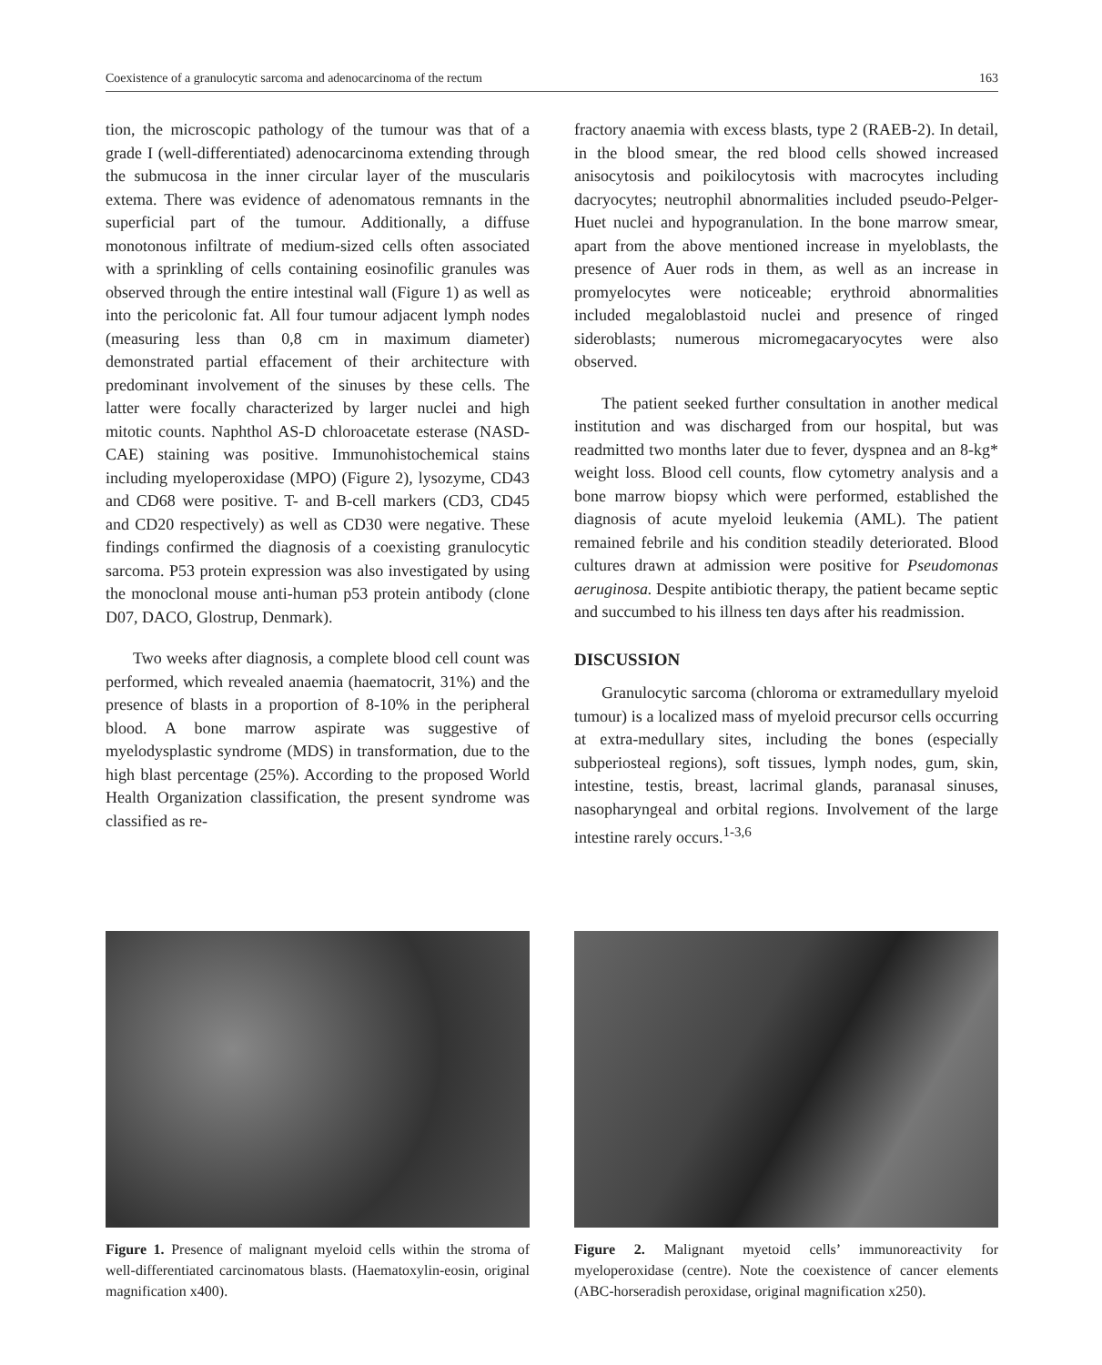Coexistence of a granulocytic sarcoma and adenocarcinoma of the rectum 163
tion, the microscopic pathology of the tumour was that of a grade I (well-differentiated) adenocarcinoma extending through the submucosa in the inner circular layer of the muscularis extema. There was evidence of adenomatous remnants in the superficial part of the tumour. Additionally, a diffuse monotonous infiltrate of medium-sized cells often associated with a sprinkling of cells containing eosinofilic granules was observed through the entire intestinal wall (Figure 1) as well as into the pericolonic fat. All four tumour adjacent lymph nodes (measuring less than 0,8 cm in maximum diameter) demonstrated partial effacement of their architecture with predominant involvement of the sinuses by these cells. The latter were focally characterized by larger nuclei and high mitotic counts. Naphthol AS-D chloroacetate esterase (NASD-CAE) staining was positive. Immunohistochemical stains including myeloperoxidase (MPO) (Figure 2), lysozyme, CD43 and CD68 were positive. T- and B-cell markers (CD3, CD45 and CD20 respectively) as well as CD30 were negative. These findings confirmed the diagnosis of a coexisting granulocytic sarcoma. P53 protein expression was also investigated by using the monoclonal mouse anti-human p53 protein antibody (clone D07, DACO, Glostrup, Denmark).
Two weeks after diagnosis, a complete blood cell count was performed, which revealed anaemia (haematocrit, 31%) and the presence of blasts in a proportion of 8-10% in the peripheral blood. A bone marrow aspirate was suggestive of myelodysplastic syndrome (MDS) in transformation, due to the high blast percentage (25%). According to the proposed World Health Organization classification, the present syndrome was classified as re-
fractory anaemia with excess blasts, type 2 (RAEB-2). In detail, in the blood smear, the red blood cells showed increased anisocytosis and poikilocytosis with macrocytes including dacryocytes; neutrophil abnormalities included pseudo-Pelger-Huet nuclei and hypogranulation. In the bone marrow smear, apart from the above mentioned increase in myeloblasts, the presence of Auer rods in them, as well as an increase in promyelocytes were noticeable; erythroid abnormalities included megaloblastoid nuclei and presence of ringed sideroblasts; numerous micromegacaryocytes were also observed.
The patient seeked further consultation in another medical institution and was discharged from our hospital, but was readmitted two months later due to fever, dyspnea and an 8-kg* weight loss. Blood cell counts, flow cytometry analysis and a bone marrow biopsy which were performed, established the diagnosis of acute myeloid leukemia (AML). The patient remained febrile and his condition steadily deteriorated. Blood cultures drawn at admission were positive for Pseudomonas aeruginosa. Despite antibiotic therapy, the patient became septic and succumbed to his illness ten days after his readmission.
DISCUSSION
Granulocytic sarcoma (chloroma or extramedullary myeloid tumour) is a localized mass of myeloid precursor cells occurring at extra-medullary sites, including the bones (especially subperiosteal regions), soft tissues, lymph nodes, gum, skin, intestine, testis, breast, lacrimal glands, paranasal sinuses, nasopharyngeal and orbital regions. Involvement of the large intestine rarely occurs.<sup>1-3,6</sup>
Figure 1. Presence of malignant myeloid cells within the stroma of well-differentiated carcinomatous blasts. (Haematoxylin-eosin, original magnification x400).
Figure 2. Malignant myetoid cells’ immunoreactivity for myeloperoxidase (centre). Note the coexistence of cancer elements (ABC-horseradish peroxidase, original magnification x250).